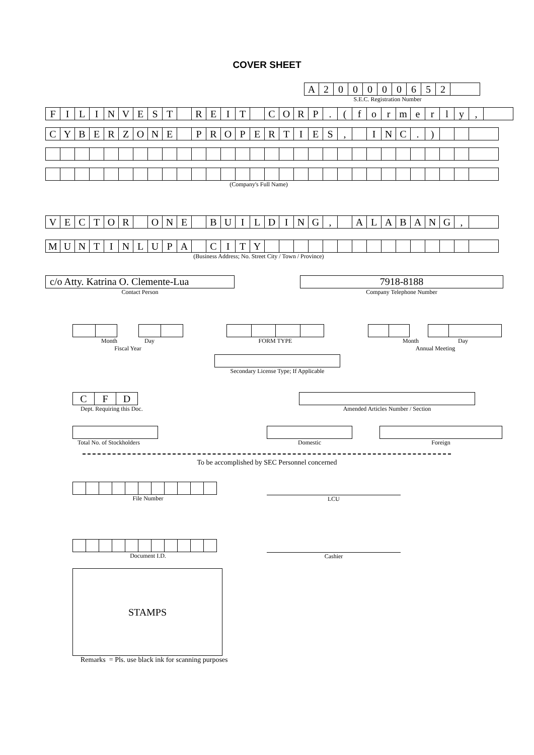COVER SHEET
| A | 2 | 0 | 0 | 0 | 0 | 0 | 6 | 5 | 2 | |
S.E.C. Registration Number
| F | I | L | I | N | V | E | S | T | | R | E | I | T | | C | O | R | P | . | ( | f | o | r | m | e | r | l | y | , | |
| C | Y | B | E | R | Z | O | N | E | | P | R | O | P | E | R | T | I | E | S | , | | I | N | C | . | ) | | | |
(Company's Full Name)
| V | E | C | T | O | R | | O | N | E | | B | U | I | L | D | I | N | G | , | | A | L | A | B | A | N | G | , | |
| M | U | N | T | I | N | L | U | P | A | | C | I | T | Y | | | | | | | | | | | | | | | |
(Business Address; No. Street City / Town / Province)
c/o Atty. Katrina O. Clemente-Lua
Contact Person
7918-8188
Company Telephone Number
Month Day
Fiscal Year
FORM TYPE Month Day
Annual Meeting
Secondary License Type; If Applicable
| C | F | D |
Dept. Requiring this Doc.
Amended Articles Number / Section
Total No. of Stockholders
Domestic Foreign
To be accomplished by SEC Personnel concerned
File Number
LCU
Document I.D.
Cashier
STAMPS
Remarks = Pls. use black ink for scanning purposes